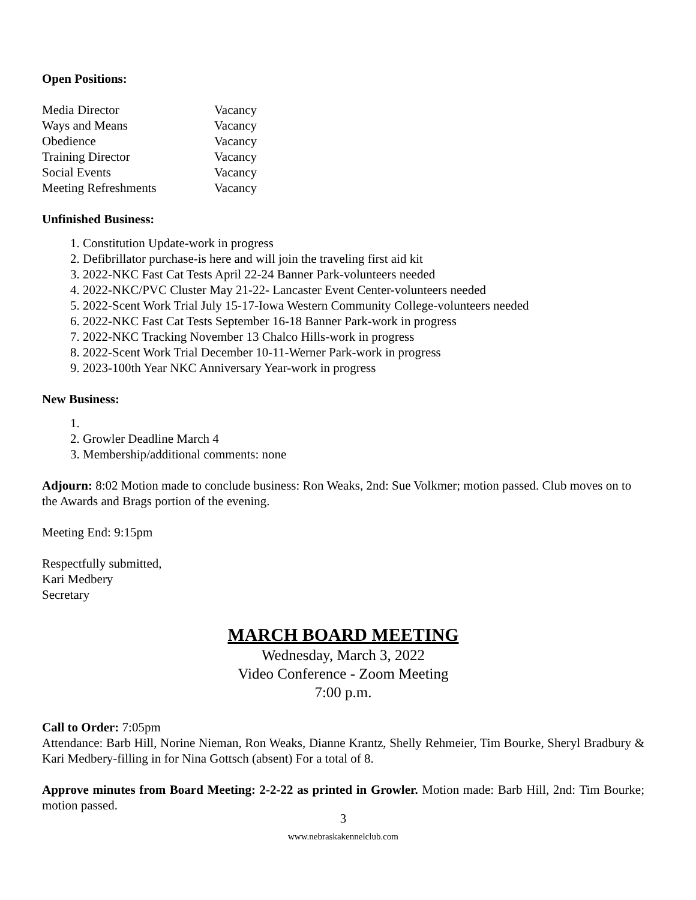Open Positions:
| Media Director | Vacancy |
| Ways and Means | Vacancy |
| Obedience | Vacancy |
| Training Director | Vacancy |
| Social Events | Vacancy |
| Meeting Refreshments | Vacancy |
Unfinished Business:
1. Constitution Update-work in progress
2. Defibrillator purchase-is here and will join the traveling first aid kit
3. 2022-NKC Fast Cat Tests April 22-24 Banner Park-volunteers needed
4. 2022-NKC/PVC Cluster May 21-22- Lancaster Event Center-volunteers needed
5. 2022-Scent Work Trial July 15-17-Iowa Western Community College-volunteers needed
6. 2022-NKC Fast Cat Tests September 16-18 Banner Park-work in progress
7. 2022-NKC Tracking November 13 Chalco Hills-work in progress
8. 2022-Scent Work Trial December 10-11-Werner Park-work in progress
9. 2023-100th Year NKC Anniversary Year-work in progress
New Business:
2. Growler Deadline March 4
3. Membership/additional comments: none
Adjourn: 8:02 Motion made to conclude business: Ron Weaks, 2nd: Sue Volkmer; motion passed. Club moves on to the Awards and Brags portion of the evening.
Meeting End: 9:15pm
Respectfully submitted,
Kari Medbery
Secretary
MARCH BOARD MEETING
Wednesday, March 3, 2022
Video Conference - Zoom Meeting
7:00 p.m.
Call to Order: 7:05pm
Attendance: Barb Hill, Norine Nieman, Ron Weaks, Dianne Krantz, Shelly Rehmeier, Tim Bourke, Sheryl Bradbury & Kari Medbery-filling in for Nina Gottsch (absent) For a total of 8.
Approve minutes from Board Meeting: 2-2-22 as printed in Growler. Motion made: Barb Hill, 2nd: Tim Bourke; motion passed.
3
www.nebraskakennelclub.com